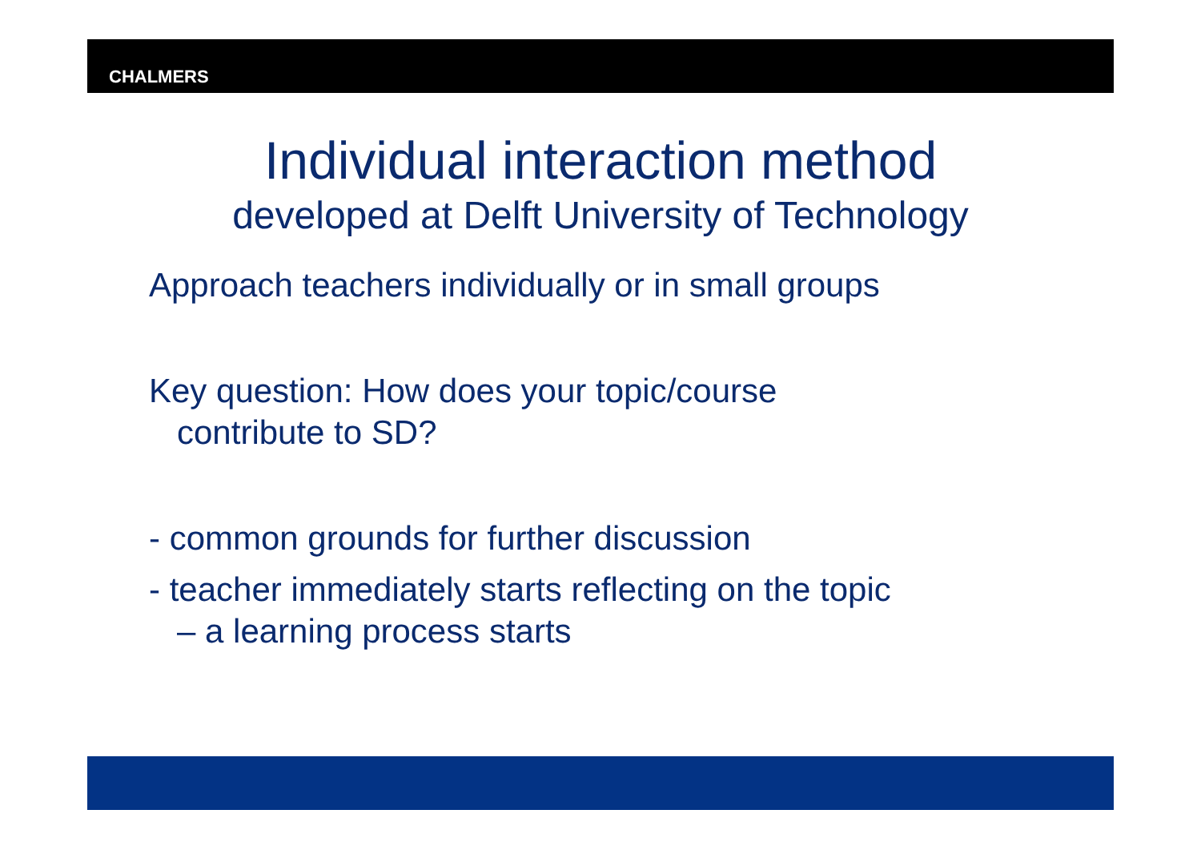CHALMERS
Individual interaction method
developed at Delft University of Technology
Approach teachers individually or in small groups
Key question: How does your topic/course
contribute to SD?
- common grounds for further discussion
- teacher immediately starts reflecting on the topic
– a learning process starts